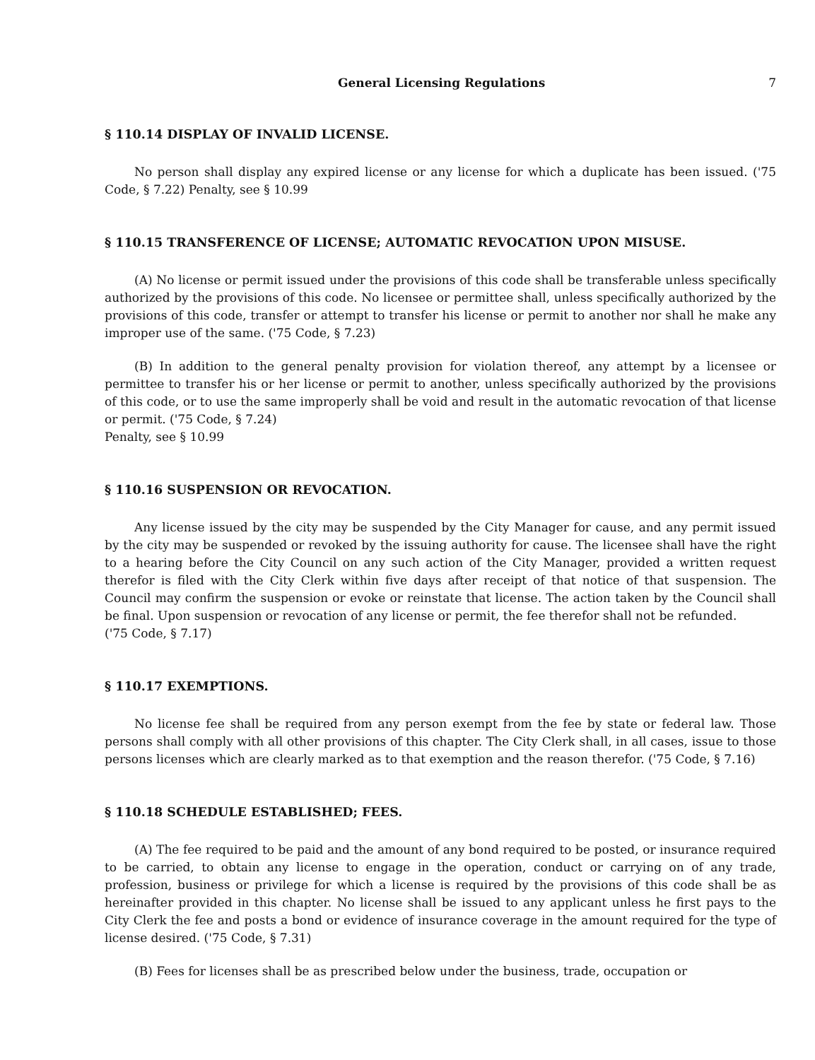General Licensing Regulations 7
§ 110.14 DISPLAY OF INVALID LICENSE.
No person shall display any expired license or any license for which a duplicate has been issued. ('75 Code, § 7.22) Penalty, see § 10.99
§ 110.15 TRANSFERENCE OF LICENSE; AUTOMATIC REVOCATION UPON MISUSE.
(A) No license or permit issued under the provisions of this code shall be transferable unless specifically authorized by the provisions of this code. No licensee or permittee shall, unless specifically authorized by the provisions of this code, transfer or attempt to transfer his license or permit to another nor shall he make any improper use of the same. ('75 Code, § 7.23)
(B) In addition to the general penalty provision for violation thereof, any attempt by a licensee or permittee to transfer his or her license or permit to another, unless specifically authorized by the provisions of this code, or to use the same improperly shall be void and result in the automatic revocation of that license or permit. ('75 Code, § 7.24)
Penalty, see § 10.99
§ 110.16 SUSPENSION OR REVOCATION.
Any license issued by the city may be suspended by the City Manager for cause, and any permit issued by the city may be suspended or revoked by the issuing authority for cause. The licensee shall have the right to a hearing before the City Council on any such action of the City Manager, provided a written request therefor is filed with the City Clerk within five days after receipt of that notice of that suspension. The Council may confirm the suspension or evoke or reinstate that license. The action taken by the Council shall be final. Upon suspension or revocation of any license or permit, the fee therefor shall not be refunded.
('75 Code, § 7.17)
§ 110.17 EXEMPTIONS.
No license fee shall be required from any person exempt from the fee by state or federal law. Those persons shall comply with all other provisions of this chapter. The City Clerk shall, in all cases, issue to those persons licenses which are clearly marked as to that exemption and the reason therefor. ('75 Code, § 7.16)
§ 110.18 SCHEDULE ESTABLISHED; FEES.
(A) The fee required to be paid and the amount of any bond required to be posted, or insurance required to be carried, to obtain any license to engage in the operation, conduct or carrying on of any trade, profession, business or privilege for which a license is required by the provisions of this code shall be as hereinafter provided in this chapter. No license shall be issued to any applicant unless he first pays to the City Clerk the fee and posts a bond or evidence of insurance coverage in the amount required for the type of license desired. ('75 Code, § 7.31)
(B) Fees for licenses shall be as prescribed below under the business, trade, occupation or